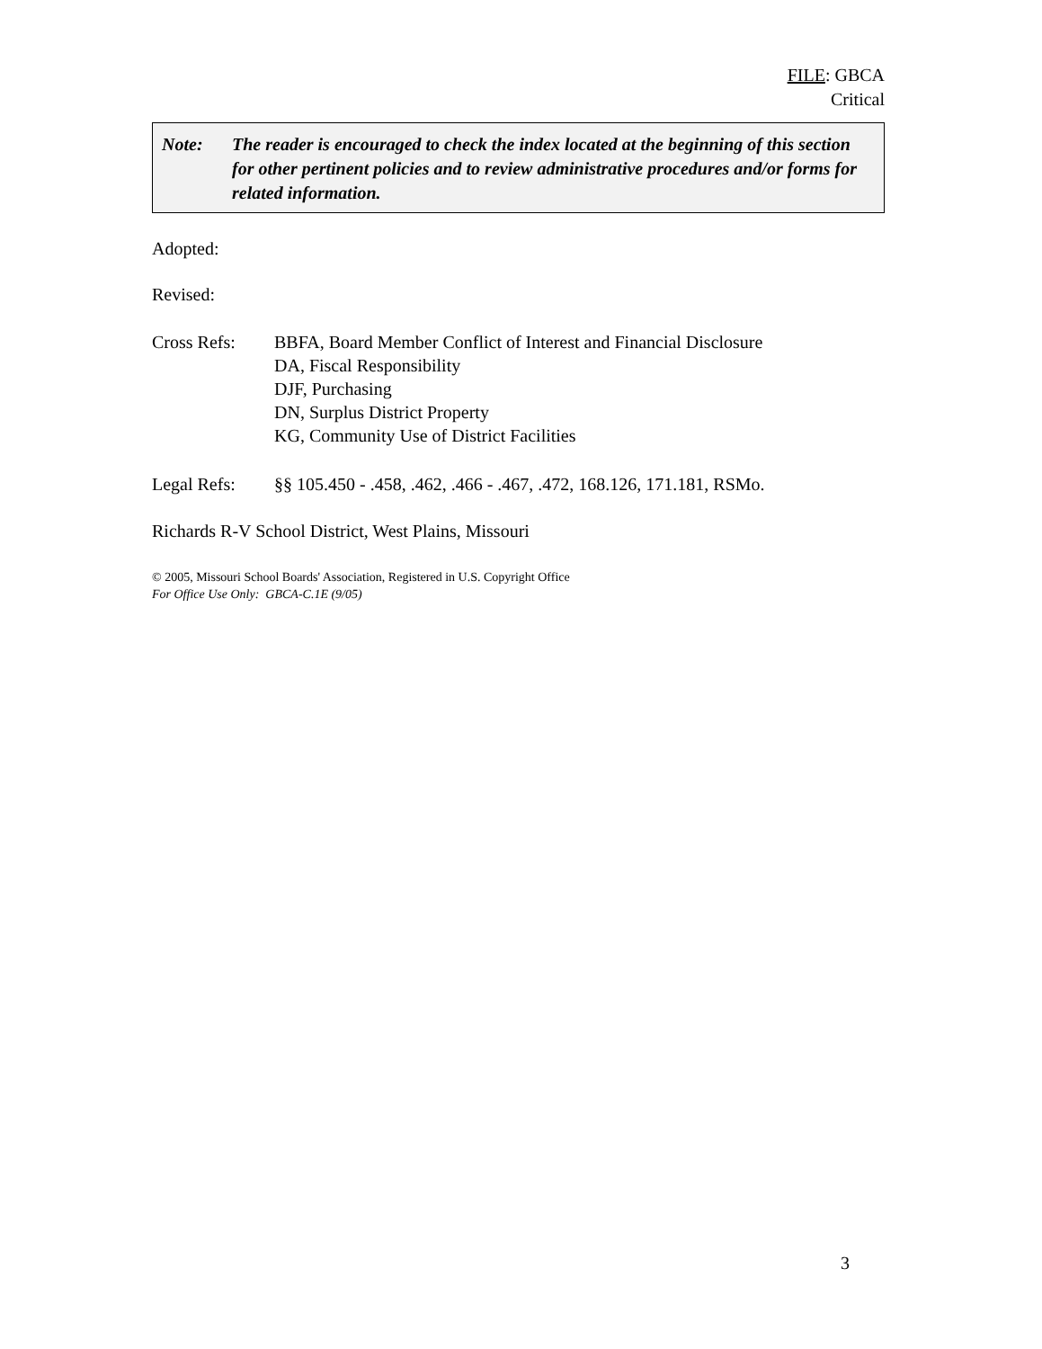FILE: GBCA
Critical
Note: The reader is encouraged to check the index located at the beginning of this section for other pertinent policies and to review administrative procedures and/or forms for related information.
Adopted:
Revised:
Cross Refs: BBFA, Board Member Conflict of Interest and Financial Disclosure
DA, Fiscal Responsibility
DJF, Purchasing
DN, Surplus District Property
KG, Community Use of District Facilities
Legal Refs: §§ 105.450 - .458, .462, .466 - .467, .472, 168.126, 171.181, RSMo.
Richards R-V School District, West Plains, Missouri
© 2005, Missouri School Boards' Association, Registered in U.S. Copyright Office
For Office Use Only: GBCA-C.1E (9/05)
3